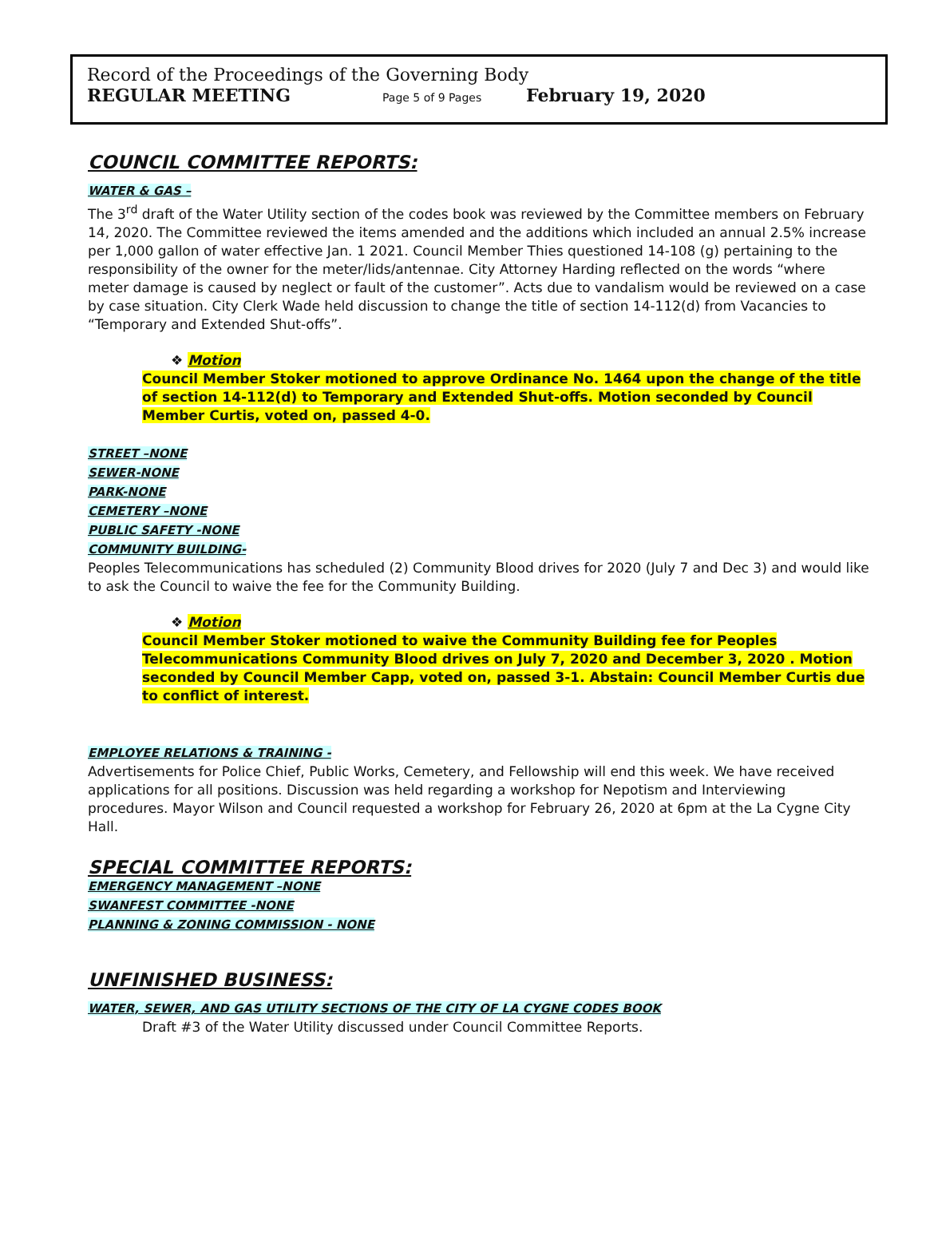Record of the Proceedings of the Governing Body
REGULAR MEETING Page 5 of 9 Pages February 19, 2020
COUNCIL COMMITTEE REPORTS:
WATER & GAS –
The 3<sup>rd</sup> draft of the Water Utility section of the codes book was reviewed by the Committee members on February 14, 2020. The Committee reviewed the items amended and the additions which included an annual 2.5% increase per 1,000 gallon of water effective Jan. 1 2021. Council Member Thies questioned 14-108 (g) pertaining to the responsibility of the owner for the meter/lids/antennae. City Attorney Harding reflected on the words “where meter damage is caused by neglect or fault of the customer”. Acts due to vandalism would be reviewed on a case by case situation. City Clerk Wade held discussion to change the title of section 14-112(d) from Vacancies to “Temporary and Extended Shut-offs”.
❖ Motion
Council Member Stoker motioned to approve Ordinance No. 1464 upon the change of the title of section 14-112(d) to Temporary and Extended Shut-offs. Motion seconded by Council Member Curtis, voted on, passed 4-0.
STREET –NONE
SEWER-NONE
PARK-NONE
CEMETERY –NONE
PUBLIC SAFETY -NONE
COMMUNITY BUILDING-
Peoples Telecommunications has scheduled (2) Community Blood drives for 2020 (July 7 and Dec 3) and would like to ask the Council to waive the fee for the Community Building.
❖ Motion
Council Member Stoker motioned to waive the Community Building fee for Peoples Telecommunications Community Blood drives on July 7, 2020 and December 3, 2020 . Motion seconded by Council Member Capp, voted on, passed 3-1. Abstain: Council Member Curtis due to conflict of interest.
EMPLOYEE RELATIONS & TRAINING -
Advertisements for Police Chief, Public Works, Cemetery, and Fellowship will end this week. We have received applications for all positions. Discussion was held regarding a workshop for Nepotism and Interviewing procedures. Mayor Wilson and Council requested a workshop for February 26, 2020 at 6pm at the La Cygne City Hall.
SPECIAL COMMITTEE REPORTS:
EMERGENCY MANAGEMENT –NONE
SWANFEST COMMITTEE -NONE
PLANNING & ZONING COMMISSION - NONE
UNFINISHED BUSINESS:
WATER, SEWER, AND GAS UTILITY SECTIONS OF THE CITY OF LA CYGNE CODES BOOK
Draft #3 of the Water Utility discussed under Council Committee Reports.